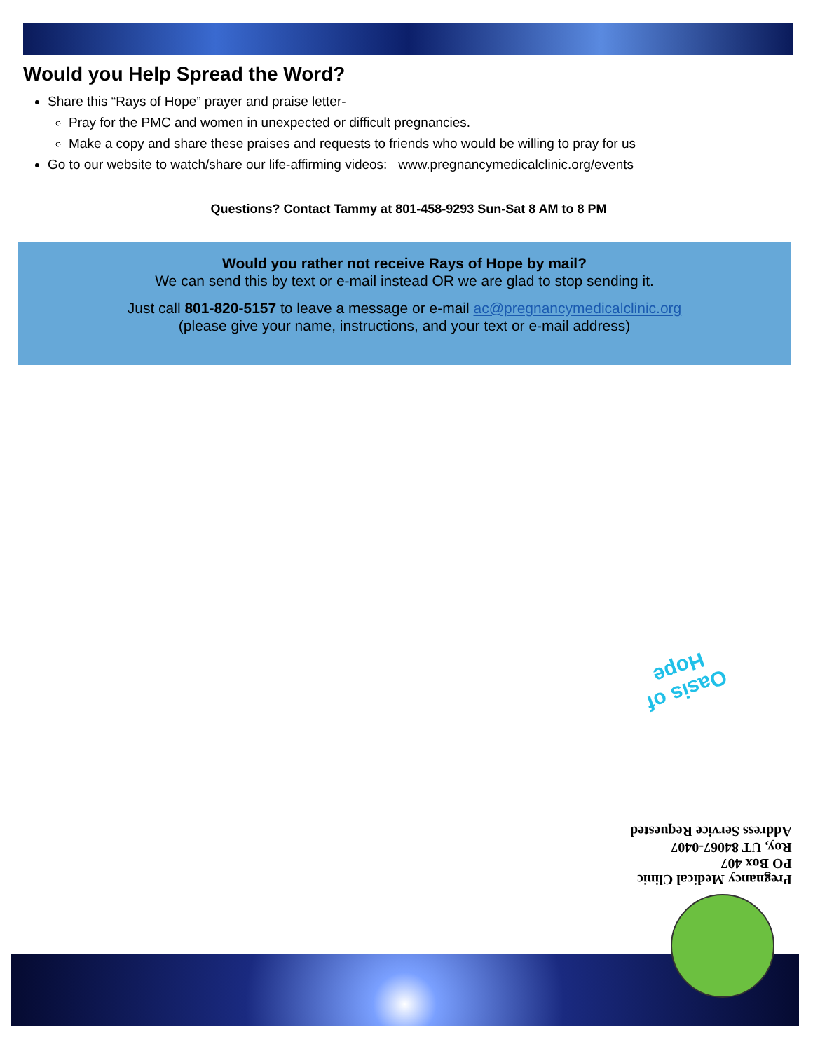Would you Help Spread the Word?
Share this “Rays of Hope” prayer and praise letter-
Pray for the PMC and women in unexpected or difficult pregnancies.
Make a copy and share these praises and requests to friends who would be willing to pray for us
Go to our website to watch/share our life-affirming videos: www.pregnancymedicalclinic.org/events
Questions? Contact Tammy at 801-458-9293 Sun-Sat 8 AM to 8 PM
Would you rather not receive Rays of Hope by mail?
We can send this by text or e-mail instead OR we are glad to stop sending it.
Just call 801-820-5157 to leave a message or e-mail ac@pregnancymedicalclinic.org
(please give your name, instructions, and your text or e-mail address)
Oasis of
Hope
Pregnancy Medical Clinic
PO Box 407
Roy, UT 84067-0407
Address Service Requested